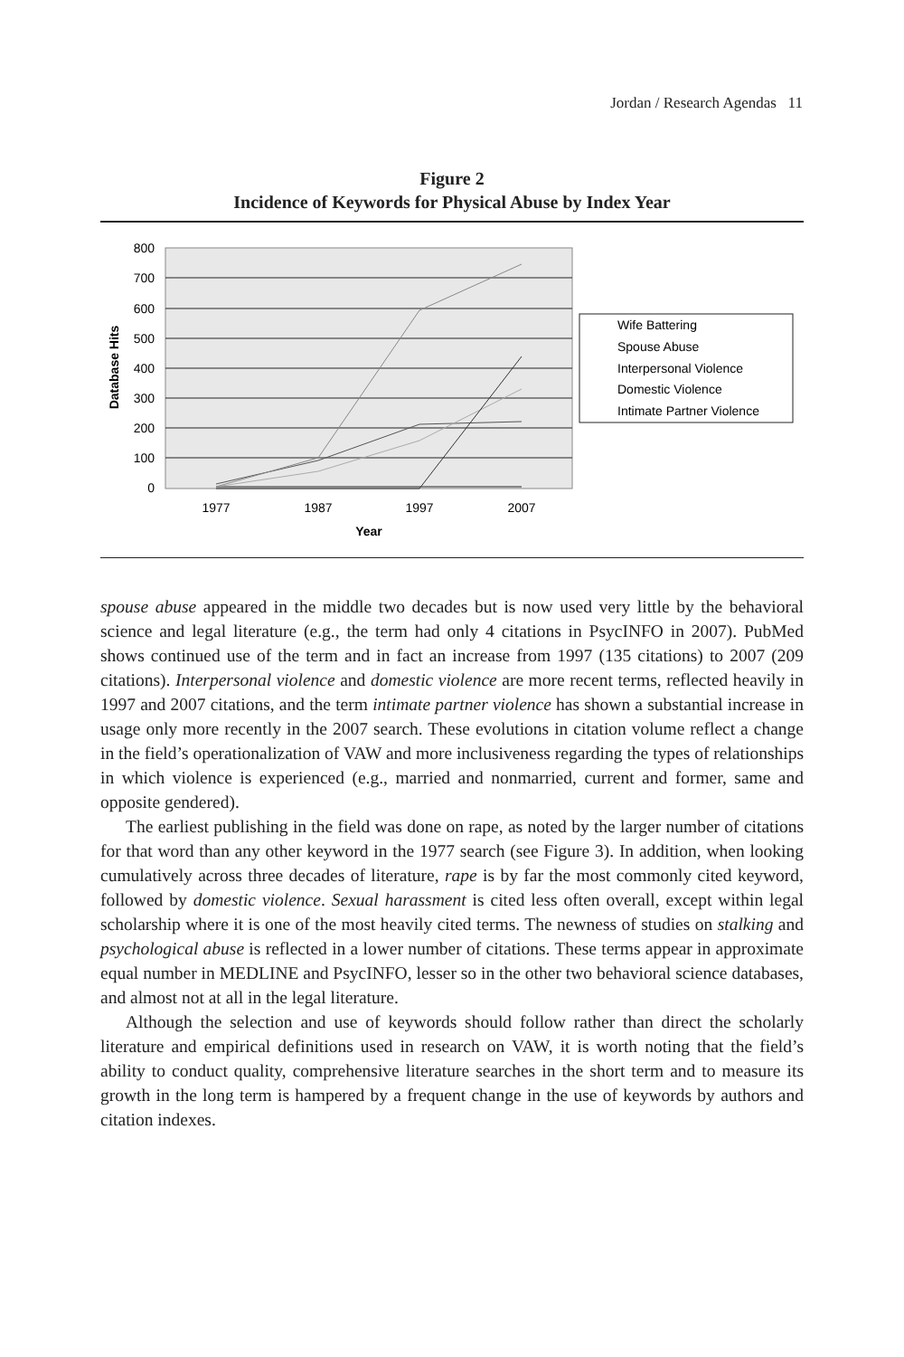Jordan / Research Agendas 11
Figure 2
Incidence of Keywords for Physical Abuse by Index Year
800
700
600
500
400
300
200
100
0
Database Hits
1977
1987
1997
2007
Year
Wife Battering
Spouse Abuse
Interpersonal Violence
Domestic Violence
Intimate Partner Violence
spouse abuse appeared in the middle two decades but is now used very little by the behavioral science and legal literature (e.g., the term had only 4 citations in PsycINFO in 2007). PubMed shows continued use of the term and in fact an increase from 1997 (135 citations) to 2007 (209 citations). Interpersonal violence and domestic violence are more recent terms, reflected heavily in 1997 and 2007 citations, and the term intimate partner violence has shown a substantial increase in usage only more recently in the 2007 search. These evolutions in citation volume reflect a change in the field’s operationalization of VAW and more inclusiveness regarding the types of relationships in which violence is experienced (e.g., married and nonmarried, current and former, same and opposite gendered).
The earliest publishing in the field was done on rape, as noted by the larger number of citations for that word than any other keyword in the 1977 search (see Figure 3). In addition, when looking cumulatively across three decades of literature, rape is by far the most commonly cited keyword, followed by domestic violence. Sexual harassment is cited less often overall, except within legal scholarship where it is one of the most heavily cited terms. The newness of studies on stalking and psychological abuse is reflected in a lower number of citations. These terms appear in approximate equal number in MEDLINE and PsycINFO, lesser so in the other two behavioral science databases, and almost not at all in the legal literature.
Although the selection and use of keywords should follow rather than direct the scholarly literature and empirical definitions used in research on VAW, it is worth noting that the field’s ability to conduct quality, comprehensive literature searches in the short term and to measure its growth in the long term is hampered by a frequent change in the use of keywords by authors and citation indexes.